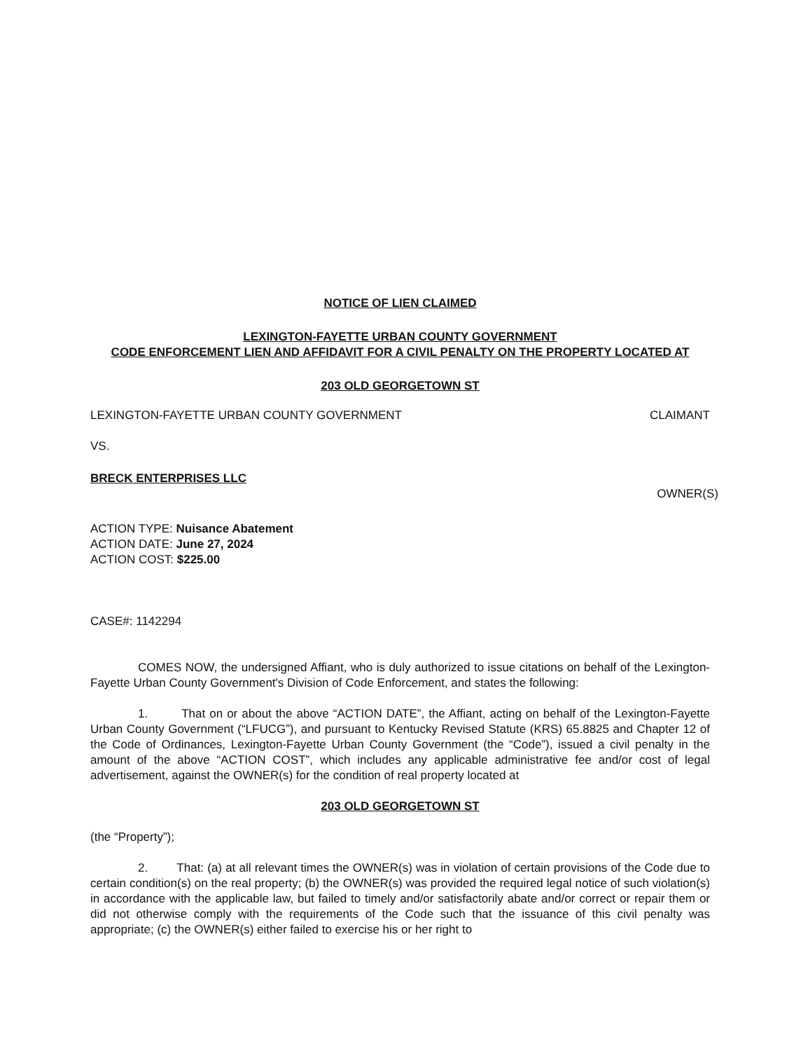NOTICE OF LIEN CLAIMED
LEXINGTON-FAYETTE URBAN COUNTY GOVERNMENT
CODE ENFORCEMENT LIEN AND AFFIDAVIT FOR A CIVIL PENALTY ON THE PROPERTY LOCATED AT
203 OLD GEORGETOWN ST
LEXINGTON-FAYETTE URBAN COUNTY GOVERNMENT CLAIMANT
VS.
BRECK ENTERPRISES LLC
OWNER(S)
ACTION TYPE: Nuisance Abatement
ACTION DATE: June 27, 2024
ACTION COST: $225.00
CASE#: 1142294
COMES NOW, the undersigned Affiant, who is duly authorized to issue citations on behalf of the Lexington-Fayette Urban County Government's Division of Code Enforcement, and states the following:
1. That on or about the above “ACTION DATE”, the Affiant, acting on behalf of the Lexington-Fayette Urban County Government (“LFUCG”), and pursuant to Kentucky Revised Statute (KRS) 65.8825 and Chapter 12 of the Code of Ordinances, Lexington-Fayette Urban County Government (the “Code”), issued a civil penalty in the amount of the above “ACTION COST”, which includes any applicable administrative fee and/or cost of legal advertisement, against the OWNER(s) for the condition of real property located at
203 OLD GEORGETOWN ST
(the “Property”);
2. That: (a) at all relevant times the OWNER(s) was in violation of certain provisions of the Code due to certain condition(s) on the real property; (b) the OWNER(s) was provided the required legal notice of such violation(s) in accordance with the applicable law, but failed to timely and/or satisfactorily abate and/or correct or repair them or did not otherwise comply with the requirements of the Code such that the issuance of this civil penalty was appropriate; (c) the OWNER(s) either failed to exercise his or her right to